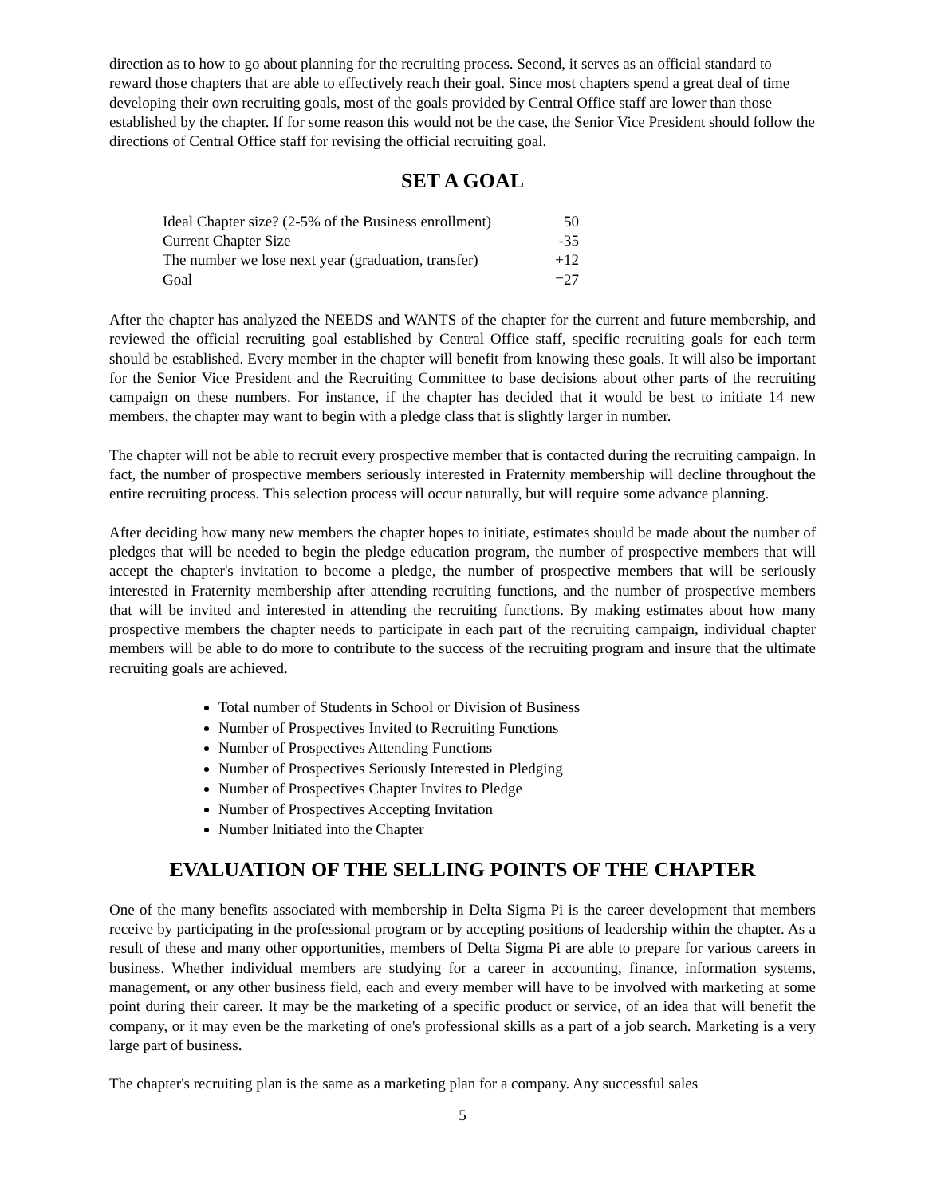direction as to how to go about planning for the recruiting process. Second, it serves as an official standard to reward those chapters that are able to effectively reach their goal. Since most chapters spend a great deal of time developing their own recruiting goals, most of the goals provided by Central Office staff are lower than those established by the chapter. If for some reason this would not be the case, the Senior Vice President should follow the directions of Central Office staff for revising the official recruiting goal.
SET A GOAL
| Ideal Chapter size? (2-5% of the Business enrollment) | 50 |
| Current Chapter Size | -35 |
| The number we lose next year (graduation, transfer) | + 12 |
| Goal | =27 |
After the chapter has analyzed the NEEDS and WANTS of the chapter for the current and future membership, and reviewed the official recruiting goal established by Central Office staff, specific recruiting goals for each term should be established. Every member in the chapter will benefit from knowing these goals. It will also be important for the Senior Vice President and the Recruiting Committee to base decisions about other parts of the recruiting campaign on these numbers. For instance, if the chapter has decided that it would be best to initiate 14 new members, the chapter may want to begin with a pledge class that is slightly larger in number.
The chapter will not be able to recruit every prospective member that is contacted during the recruiting campaign. In fact, the number of prospective members seriously interested in Fraternity membership will decline throughout the entire recruiting process. This selection process will occur naturally, but will require some advance planning.
After deciding how many new members the chapter hopes to initiate, estimates should be made about the number of pledges that will be needed to begin the pledge education program, the number of prospective members that will accept the chapter's invitation to become a pledge, the number of prospective members that will be seriously interested in Fraternity membership after attending recruiting functions, and the number of prospective members that will be invited and interested in attending the recruiting functions. By making estimates about how many prospective members the chapter needs to participate in each part of the recruiting campaign, individual chapter members will be able to do more to contribute to the success of the recruiting program and insure that the ultimate recruiting goals are achieved.
Total number of Students in School or Division of Business
Number of Prospectives Invited to Recruiting Functions
Number of Prospectives Attending Functions
Number of Prospectives Seriously Interested in Pledging
Number of Prospectives Chapter Invites to Pledge
Number of Prospectives Accepting Invitation
Number Initiated into the Chapter
EVALUATION OF THE SELLING POINTS OF THE CHAPTER
One of the many benefits associated with membership in Delta Sigma Pi is the career development that members receive by participating in the professional program or by accepting positions of leadership within the chapter. As a result of these and many other opportunities, members of Delta Sigma Pi are able to prepare for various careers in business. Whether individual members are studying for a career in accounting, finance, information systems, management, or any other business field, each and every member will have to be involved with marketing at some point during their career. It may be the marketing of a specific product or service, of an idea that will benefit the company, or it may even be the marketing of one's professional skills as a part of a job search. Marketing is a very large part of business.
The chapter's recruiting plan is the same as a marketing plan for a company. Any successful sales
5